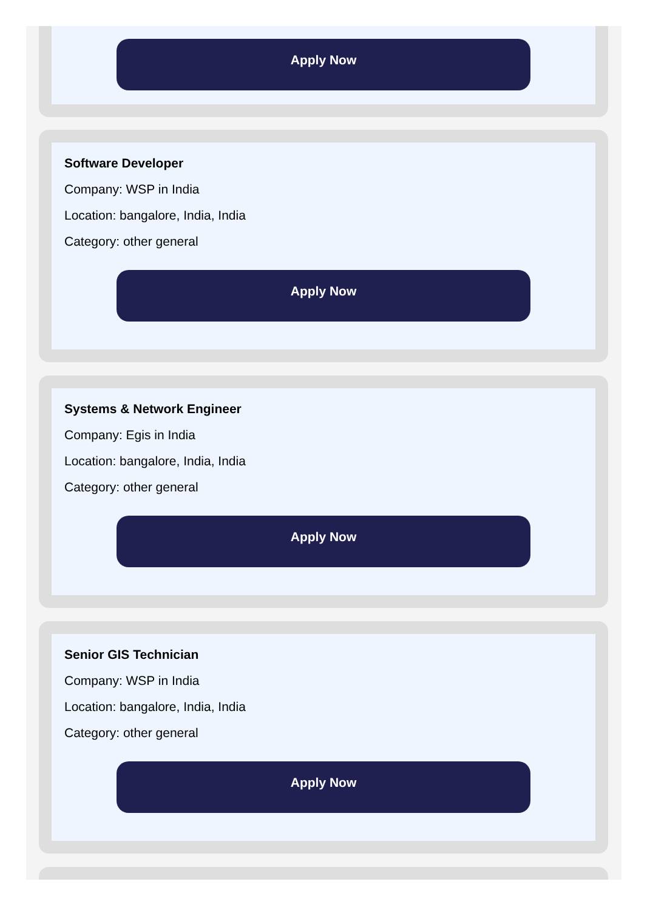Apply Now
Software Developer
Company: WSP in India
Location: bangalore, India, India
Category: other general
Apply Now
Systems & Network Engineer
Company: Egis in India
Location: bangalore, India, India
Category: other general
Apply Now
Senior GIS Technician
Company: WSP in India
Location: bangalore, India, India
Category: other general
Apply Now